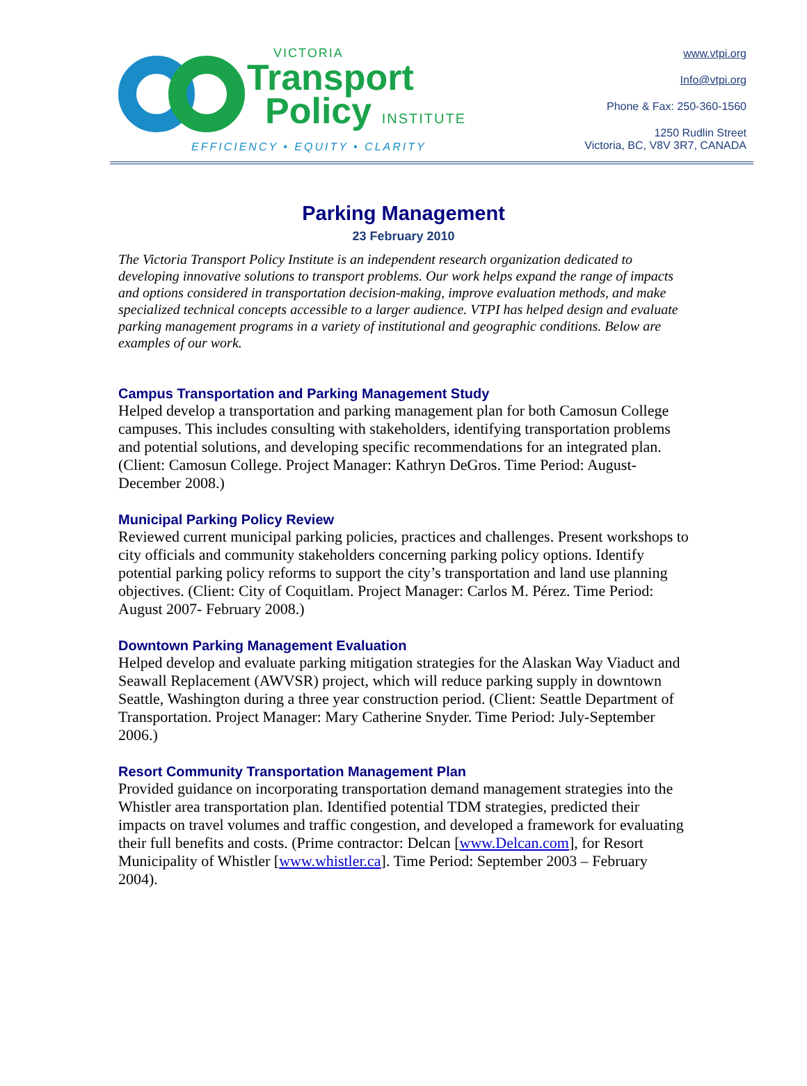VICTORIA
Transport
Policy INSTITUTE
EFFICIENCY • EQUITY • CLARITY
www.vtpi.org
Info@vtpi.org
Phone & Fax: 250-360-1560
1250 Rudlin Street
Victoria, BC, V8V 3R7, CANADA
Parking Management
23 February 2010
The Victoria Transport Policy Institute is an independent research organization dedicated to developing innovative solutions to transport problems. Our work helps expand the range of impacts and options considered in transportation decision-making, improve evaluation methods, and make specialized technical concepts accessible to a larger audience. VTPI has helped design and evaluate parking management programs in a variety of institutional and geographic conditions. Below are examples of our work.
Campus Transportation and Parking Management Study
Helped develop a transportation and parking management plan for both Camosun College campuses. This includes consulting with stakeholders, identifying transportation problems and potential solutions, and developing specific recommendations for an integrated plan. (Client: Camosun College. Project Manager: Kathryn DeGros. Time Period: August-December 2008.)
Municipal Parking Policy Review
Reviewed current municipal parking policies, practices and challenges. Present workshops to city officials and community stakeholders concerning parking policy options. Identify potential parking policy reforms to support the city’s transportation and land use planning objectives. (Client: City of Coquitlam. Project Manager: Carlos M. Pérez. Time Period: August 2007- February 2008.)
Downtown Parking Management Evaluation
Helped develop and evaluate parking mitigation strategies for the Alaskan Way Viaduct and Seawall Replacement (AWVSR) project, which will reduce parking supply in downtown Seattle, Washington during a three year construction period. (Client: Seattle Department of Transportation. Project Manager: Mary Catherine Snyder. Time Period: July-September 2006.)
Resort Community Transportation Management Plan
Provided guidance on incorporating transportation demand management strategies into the Whistler area transportation plan. Identified potential TDM strategies, predicted their impacts on travel volumes and traffic congestion, and developed a framework for evaluating their full benefits and costs. (Prime contractor: Delcan [www.Delcan.com], for Resort Municipality of Whistler [www.whistler.ca]. Time Period: September 2003 – February 2004).